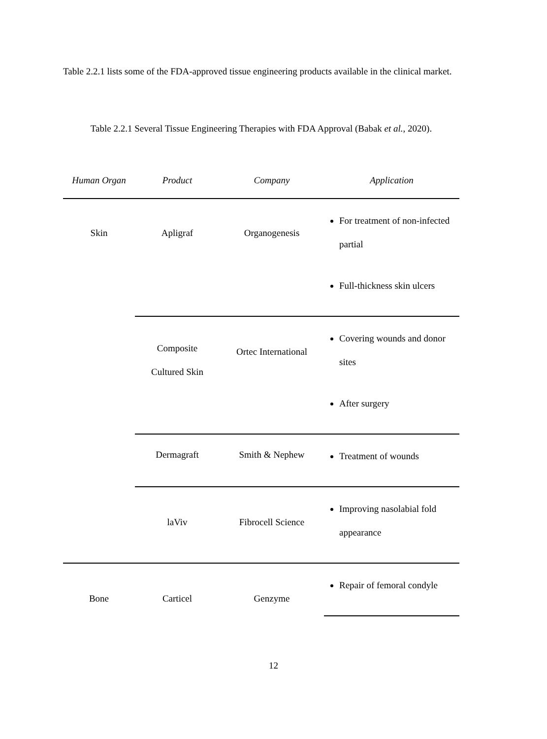Table 2.2.1 lists some of the FDA-approved tissue engineering products available in the clinical market.
Table 2.2.1 Several Tissue Engineering Therapies with FDA Approval (Babak et al., 2020).
| Human Organ | Product | Company | Application |
| --- | --- | --- | --- |
| Skin | Apligraf | Organogenesis | For treatment of non-infected partial Full-thickness skin ulcers |
| | Composite Cultured Skin | Ortec International | Covering wounds and donor sites After surgery |
| | Dermagraft | Smith & Nephew | Treatment of wounds |
| | laViv | Fibrocell Science | Improving nasolabial fold appearance |
| Bone | Carticel | Genzyme | Repair of femoral condyle |
12